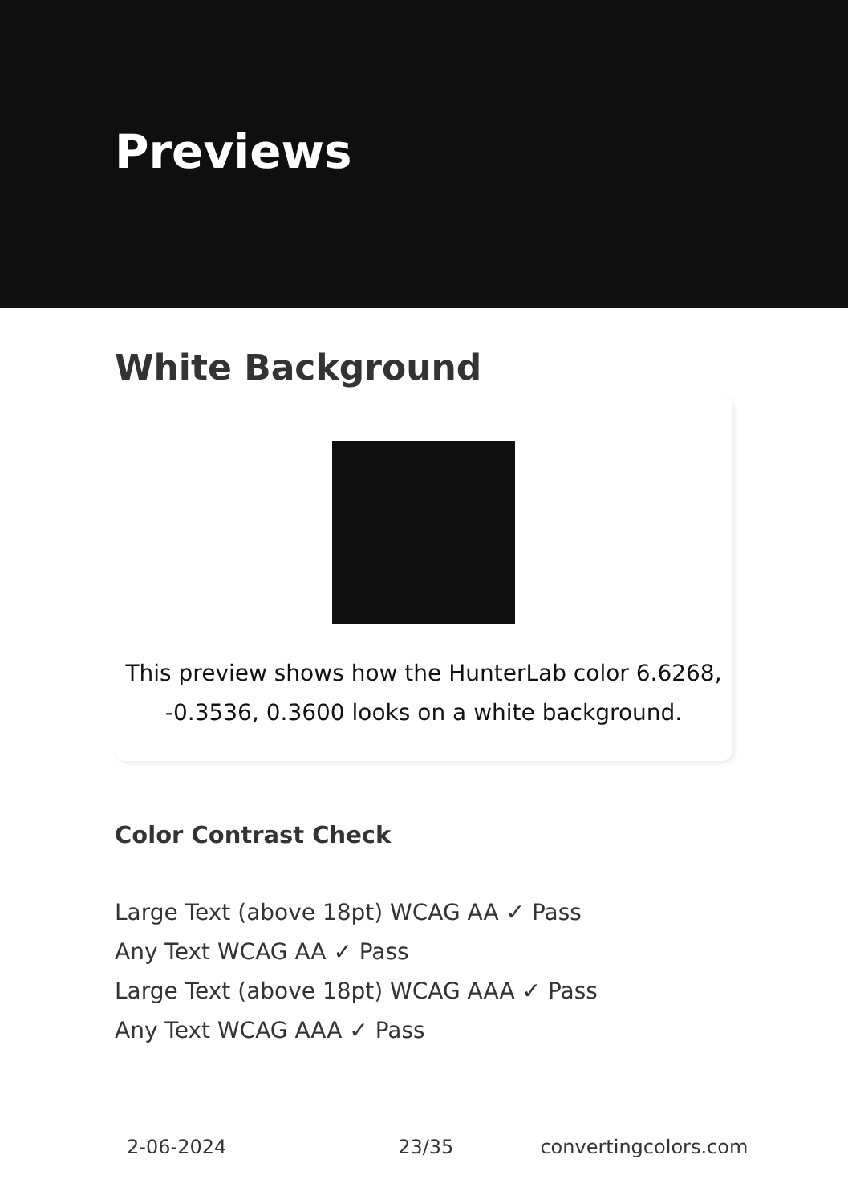Previews
White Background
This preview shows how the HunterLab color 6.6268,
-0.3536, 0.3600 looks on a white background.
Color Contrast Check
Large Text (above 18pt) WCAG AA ✓ Pass
Any Text WCAG AA ✓ Pass
Large Text (above 18pt) WCAG AAA ✓ Pass
Any Text WCAG AAA ✓ Pass
2-06-2024 23/35 convertingcolors.com